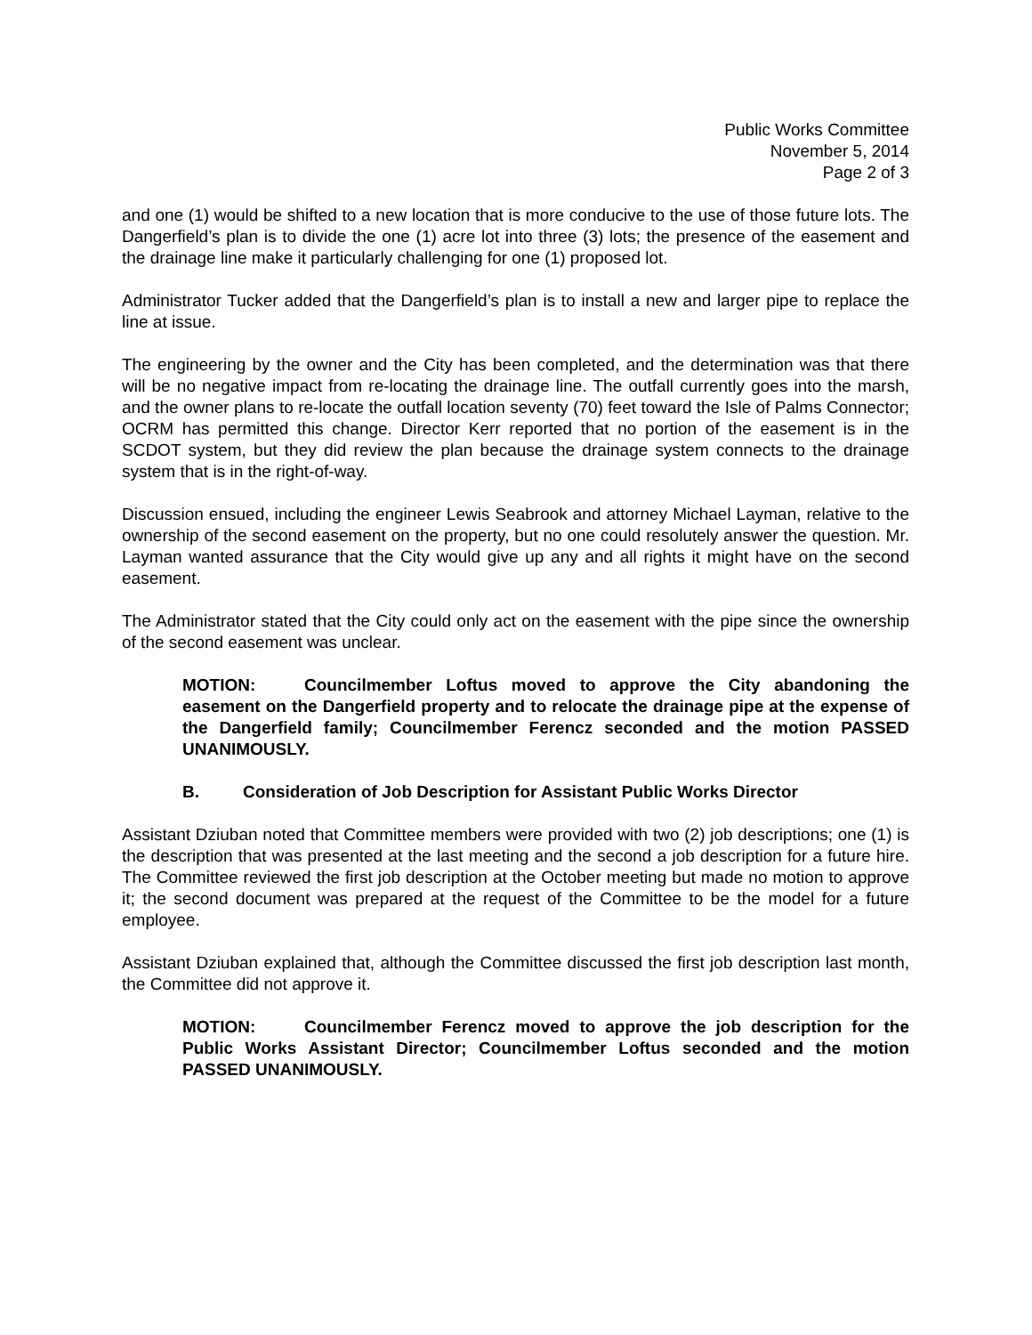Public Works Committee
November 5, 2014
Page 2 of 3
and one (1) would be shifted to a new location that is more conducive to the use of those future lots. The Dangerfield’s plan is to divide the one (1) acre lot into three (3) lots; the presence of the easement and the drainage line make it particularly challenging for one (1) proposed lot.
Administrator Tucker added that the Dangerfield’s plan is to install a new and larger pipe to replace the line at issue.
The engineering by the owner and the City has been completed, and the determination was that there will be no negative impact from re-locating the drainage line. The outfall currently goes into the marsh, and the owner plans to re-locate the outfall location seventy (70) feet toward the Isle of Palms Connector; OCRM has permitted this change. Director Kerr reported that no portion of the easement is in the SCDOT system, but they did review the plan because the drainage system connects to the drainage system that is in the right-of-way.
Discussion ensued, including the engineer Lewis Seabrook and attorney Michael Layman, relative to the ownership of the second easement on the property, but no one could resolutely answer the question. Mr. Layman wanted assurance that the City would give up any and all rights it might have on the second easement.
The Administrator stated that the City could only act on the easement with the pipe since the ownership of the second easement was unclear.
MOTION: Councilmember Loftus moved to approve the City abandoning the easement on the Dangerfield property and to relocate the drainage pipe at the expense of the Dangerfield family; Councilmember Ferencz seconded and the motion PASSED UNANIMOUSLY.
B. Consideration of Job Description for Assistant Public Works Director
Assistant Dziuban noted that Committee members were provided with two (2) job descriptions; one (1) is the description that was presented at the last meeting and the second a job description for a future hire. The Committee reviewed the first job description at the October meeting but made no motion to approve it; the second document was prepared at the request of the Committee to be the model for a future employee.
Assistant Dziuban explained that, although the Committee discussed the first job description last month, the Committee did not approve it.
MOTION: Councilmember Ferencz moved to approve the job description for the Public Works Assistant Director; Councilmember Loftus seconded and the motion PASSED UNANIMOUSLY.